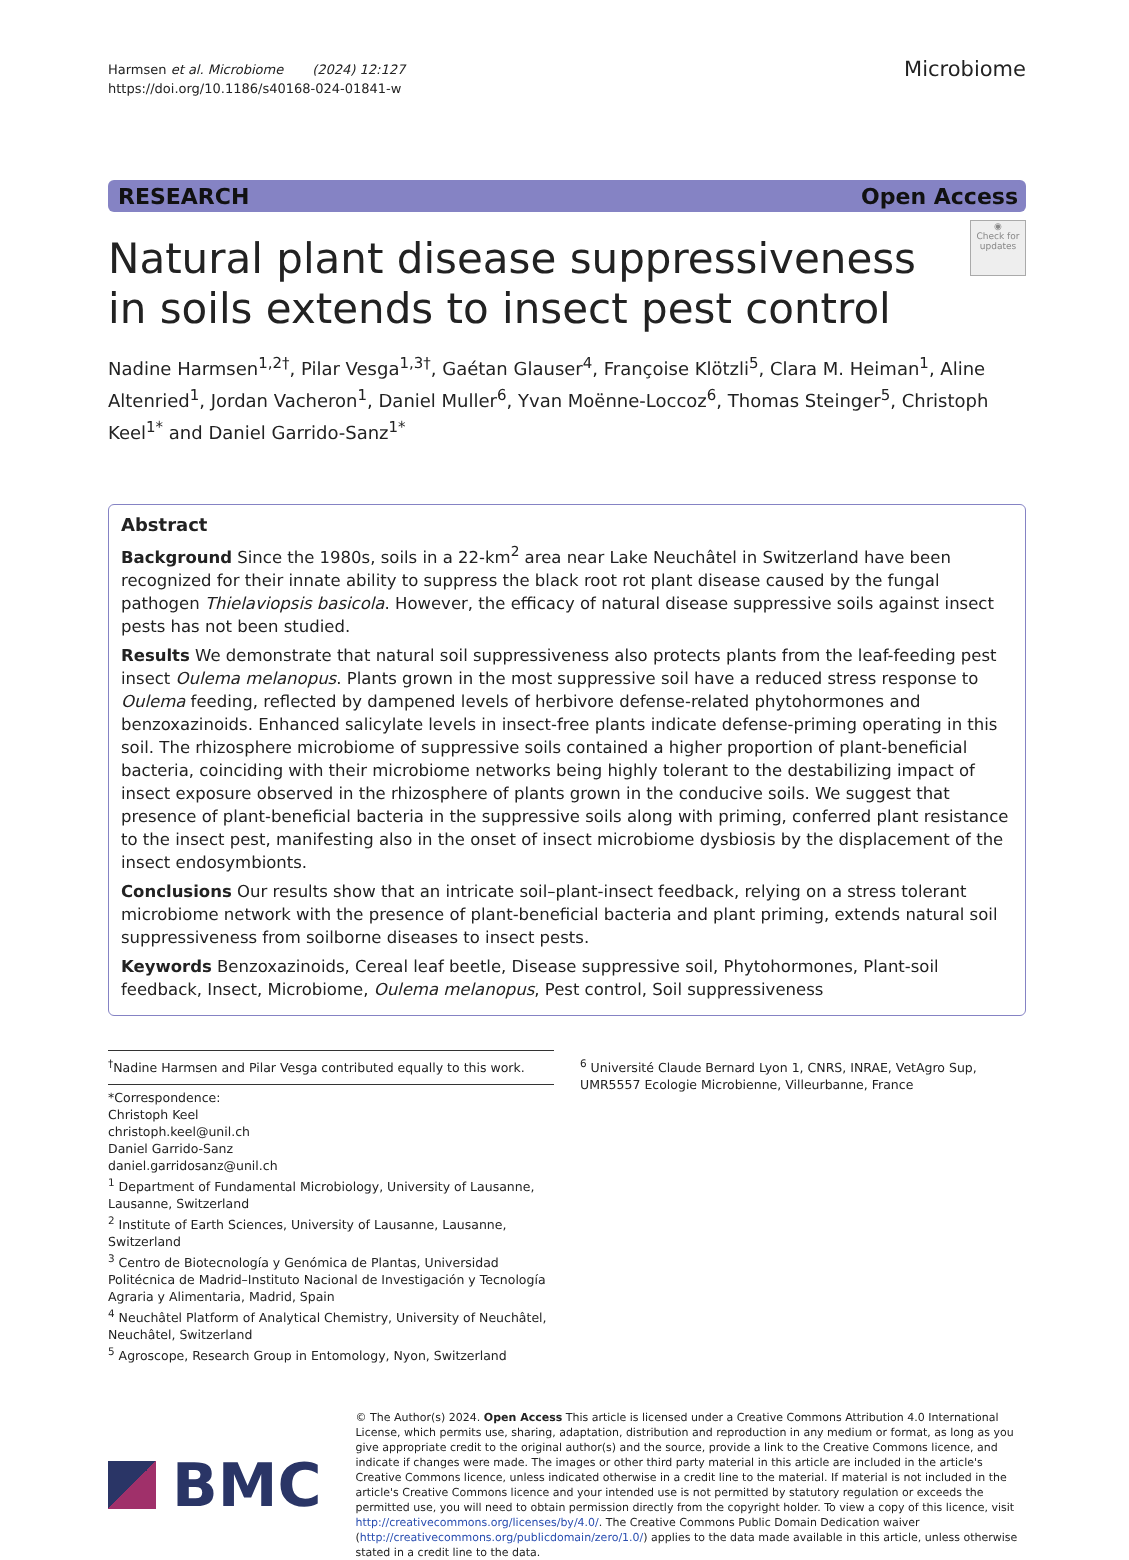Harmsen et al. Microbiome (2024) 12:127
https://doi.org/10.1186/s40168-024-01841-w
Microbiome
RESEARCH Open Access
◉
Check for updates
Natural plant disease suppressiveness
in soils extends to insect pest control
Nadine Harmsen<sup>1,2†</sup>, Pilar Vesga<sup>1,3†</sup>, Gaétan Glauser<sup>4</sup>, Françoise Klötzli<sup>5</sup>, Clara M. Heiman<sup>1</sup>, Aline Altenried<sup>1</sup>, Jordan Vacheron<sup>1</sup>, Daniel Muller<sup>6</sup>, Yvan Moënne-Loccoz<sup>6</sup>, Thomas Steinger<sup>5</sup>, Christoph Keel<sup>1*</sup> and Daniel Garrido-Sanz<sup>1*</sup>
Abstract
Background Since the 1980s, soils in a 22-km<sup>2</sup> area near Lake Neuchâtel in Switzerland have been recognized for their innate ability to suppress the black root rot plant disease caused by the fungal pathogen Thielaviopsis basicola. However, the efficacy of natural disease suppressive soils against insect pests has not been studied.
Results We demonstrate that natural soil suppressiveness also protects plants from the leaf-feeding pest insect Oulema melanopus. Plants grown in the most suppressive soil have a reduced stress response to Oulema feeding, reflected by dampened levels of herbivore defense-related phytohormones and benzoxazinoids. Enhanced salicylate levels in insect-free plants indicate defense-priming operating in this soil. The rhizosphere microbiome of suppressive soils contained a higher proportion of plant-beneficial bacteria, coinciding with their microbiome networks being highly tolerant to the destabilizing impact of insect exposure observed in the rhizosphere of plants grown in the conducive soils. We suggest that presence of plant-beneficial bacteria in the suppressive soils along with priming, conferred plant resistance to the insect pest, manifesting also in the onset of insect microbiome dysbiosis by the displacement of the insect endosymbionts.
Conclusions Our results show that an intricate soil–plant-insect feedback, relying on a stress tolerant microbiome network with the presence of plant-beneficial bacteria and plant priming, extends natural soil suppressiveness from soilborne diseases to insect pests.
Keywords Benzoxazinoids, Cereal leaf beetle, Disease suppressive soil, Phytohormones, Plant-soil feedback, Insect, Microbiome, Oulema melanopus, Pest control, Soil suppressiveness
<sup>†</sup> Nadine Harmsen and Pilar Vesga contributed equally to this work.
*Correspondence:
Christoph Keel
christoph.keel@unil.ch
Daniel Garrido-Sanz
daniel.garridosanz@unil.ch
<sup>1</sup> Department of Fundamental Microbiology, University of Lausanne, Lausanne, Switzerland
<sup>2</sup> Institute of Earth Sciences, University of Lausanne, Lausanne, Switzerland
<sup>3</sup> Centro de Biotecnología y Genómica de Plantas, Universidad Politécnica de Madrid–Instituto Nacional de Investigación y Tecnología Agraria y Alimentaria, Madrid, Spain
<sup>4</sup> Neuchâtel Platform of Analytical Chemistry, University of Neuchâtel, Neuchâtel, Switzerland
<sup>5</sup> Agroscope, Research Group in Entomology, Nyon, Switzerland
<sup>6</sup> Université Claude Bernard Lyon 1, CNRS, INRAE, VetAgro Sup, UMR5557 Ecologie Microbienne, Villeurbanne, France
BMC
© The Author(s) 2024. Open Access This article is licensed under a Creative Commons Attribution 4.0 International License, which permits use, sharing, adaptation, distribution and reproduction in any medium or format, as long as you give appropriate credit to the original author(s) and the source, provide a link to the Creative Commons licence, and indicate if changes were made. The images or other third party material in this article are included in the article's Creative Commons licence, unless indicated otherwise in a credit line to the material. If material is not included in the article's Creative Commons licence and your intended use is not permitted by statutory regulation or exceeds the permitted use, you will need to obtain permission directly from the copyright holder. To view a copy of this licence, visit http://creativecommons.org/licenses/by/4.0/. The Creative Commons Public Domain Dedication waiver (http://creativecommons.org/publicdomain/zero/1.0/) applies to the data made available in this article, unless otherwise stated in a credit line to the data.